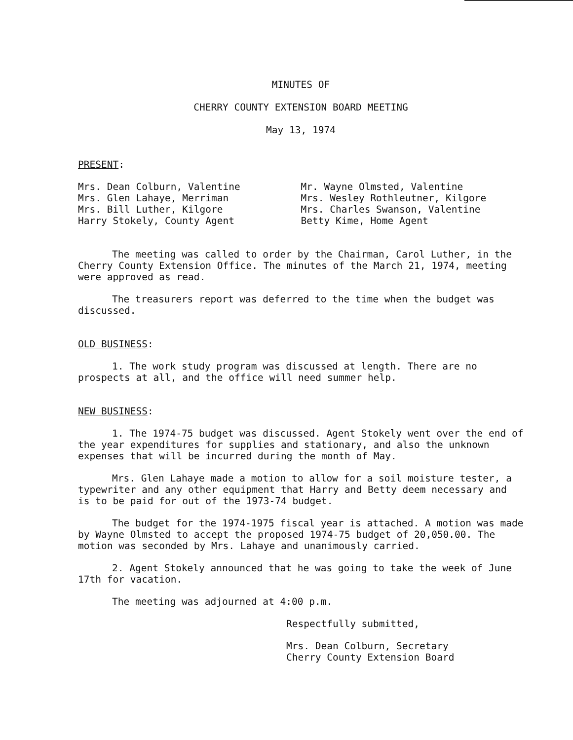MINUTES OF
CHERRY COUNTY EXTENSION BOARD MEETING
May 13, 1974
PRESENT:
Mrs. Dean Colburn, Valentine
Mrs. Glen Lahaye, Merriman
Mrs. Bill Luther, Kilgore
Harry Stokely, County Agent
Mr. Wayne Olmsted, Valentine
Mrs. Wesley Rothleutner, Kilgore
Mrs. Charles Swanson, Valentine
Betty Kime, Home Agent
The meeting was called to order by the Chairman, Carol Luther, in the Cherry County Extension Office. The minutes of the March 21, 1974, meeting were approved as read.
The treasurers report was deferred to the time when the budget was discussed.
OLD BUSINESS:
1. The work study program was discussed at length. There are no prospects at all, and the office will need summer help.
NEW BUSINESS:
1. The 1974-75 budget was discussed. Agent Stokely went over the end of the year expenditures for supplies and stationary, and also the unknown expenses that will be incurred during the month of May.
Mrs. Glen Lahaye made a motion to allow for a soil moisture tester, a typewriter and any other equipment that Harry and Betty deem necessary and is to be paid for out of the 1973-74 budget.
The budget for the 1974-1975 fiscal year is attached. A motion was made by Wayne Olmsted to accept the proposed 1974-75 budget of 20,050.00. The motion was seconded by Mrs. Lahaye and unanimously carried.
2. Agent Stokely announced that he was going to take the week of June 17th for vacation.
The meeting was adjourned at 4:00 p.m.
Respectfully submitted,
Mrs. Dean Colburn, Secretary
Cherry County Extension Board